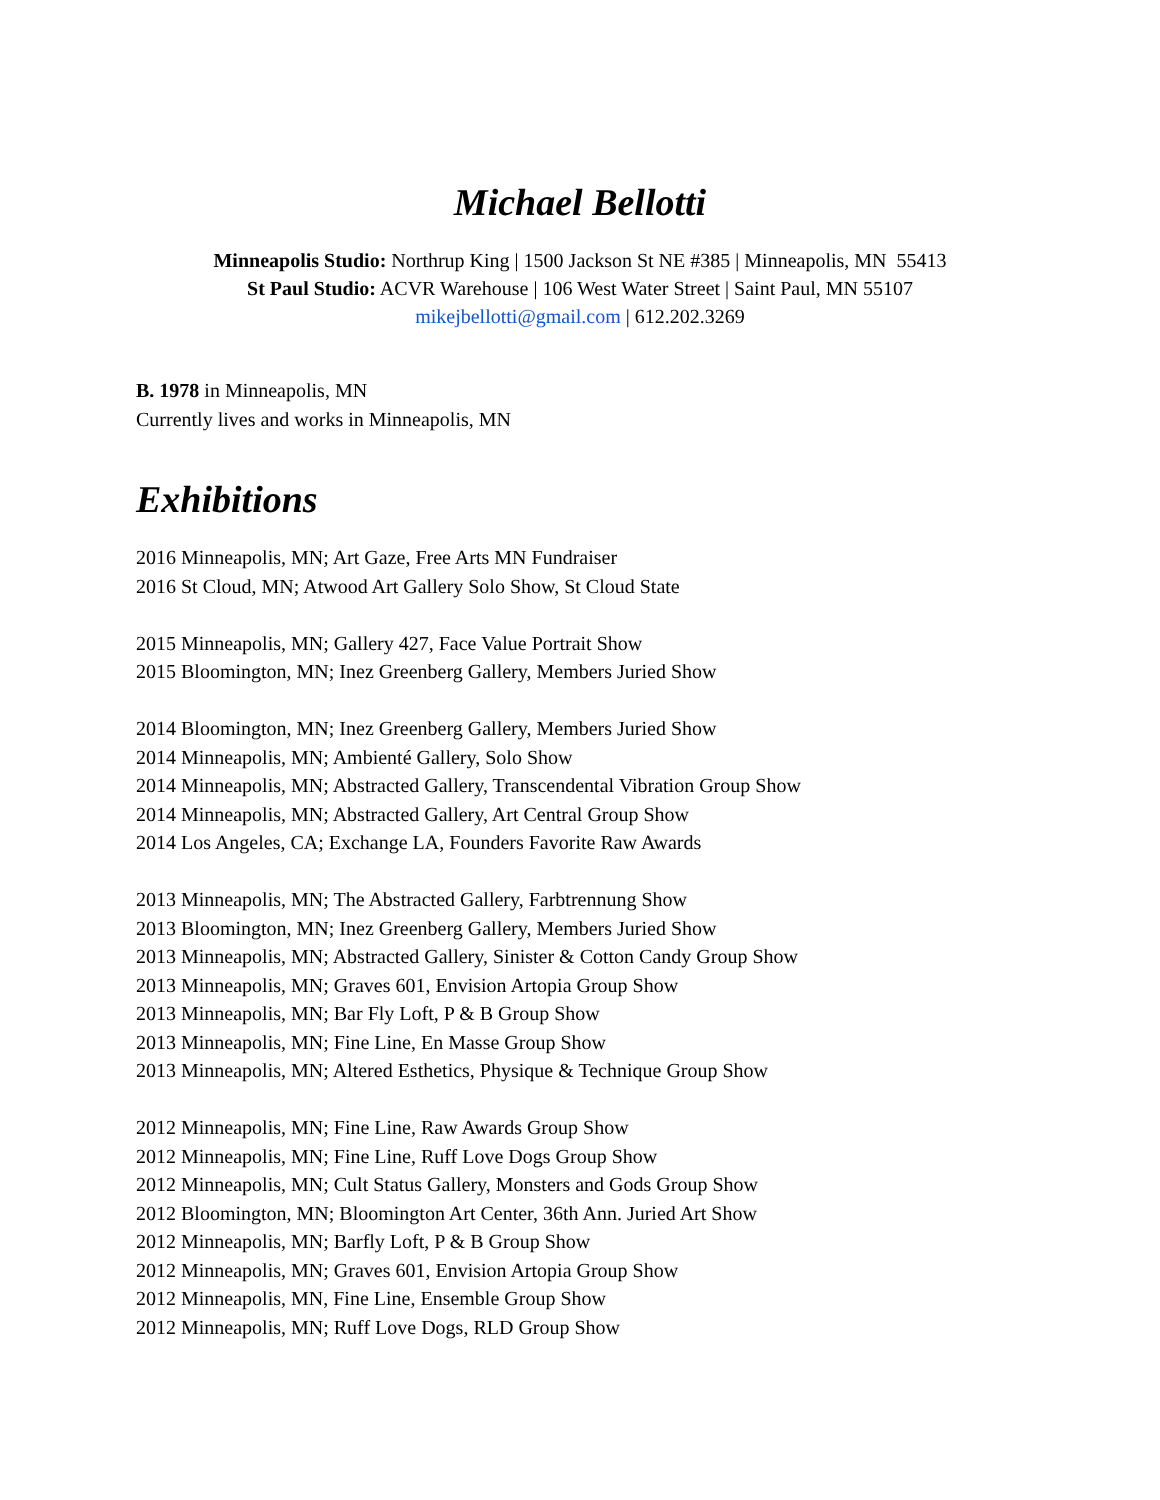Michael Bellotti
Minneapolis Studio: Northrup King | 1500 Jackson St NE #385 | Minneapolis, MN 55413
St Paul Studio: ACVR Warehouse | 106 West Water Street | Saint Paul, MN 55107
mikejbellotti@gmail.com | 612.202.3269
B. 1978 in Minneapolis, MN
Currently lives and works in Minneapolis, MN
Exhibitions
2016 Minneapolis, MN; Art Gaze, Free Arts MN Fundraiser
2016 St Cloud, MN; Atwood Art Gallery Solo Show, St Cloud State
2015 Minneapolis, MN; Gallery 427, Face Value Portrait Show
2015 Bloomington, MN; Inez Greenberg Gallery, Members Juried Show
2014 Bloomington, MN; Inez Greenberg Gallery, Members Juried Show
2014 Minneapolis, MN; Ambienté Gallery, Solo Show
2014 Minneapolis, MN; Abstracted Gallery, Transcendental Vibration Group Show
2014 Minneapolis, MN; Abstracted Gallery, Art Central Group Show
2014 Los Angeles, CA; Exchange LA, Founders Favorite Raw Awards
2013 Minneapolis, MN; The Abstracted Gallery, Farbtrennung Show
2013 Bloomington, MN; Inez Greenberg Gallery, Members Juried Show
2013 Minneapolis, MN; Abstracted Gallery, Sinister & Cotton Candy Group Show
2013 Minneapolis, MN; Graves 601, Envision Artopia Group Show
2013 Minneapolis, MN; Bar Fly Loft, P & B Group Show
2013 Minneapolis, MN; Fine Line, En Masse Group Show
2013 Minneapolis, MN; Altered Esthetics, Physique & Technique Group Show
2012 Minneapolis, MN; Fine Line, Raw Awards Group Show
2012 Minneapolis, MN; Fine Line, Ruff Love Dogs Group Show
2012 Minneapolis, MN; Cult Status Gallery, Monsters and Gods Group Show
2012 Bloomington, MN; Bloomington Art Center, 36th Ann. Juried Art Show
2012 Minneapolis, MN; Barfly Loft, P & B Group Show
2012 Minneapolis, MN; Graves 601, Envision Artopia Group Show
2012 Minneapolis, MN, Fine Line, Ensemble Group Show
2012 Minneapolis, MN; Ruff Love Dogs, RLD Group Show